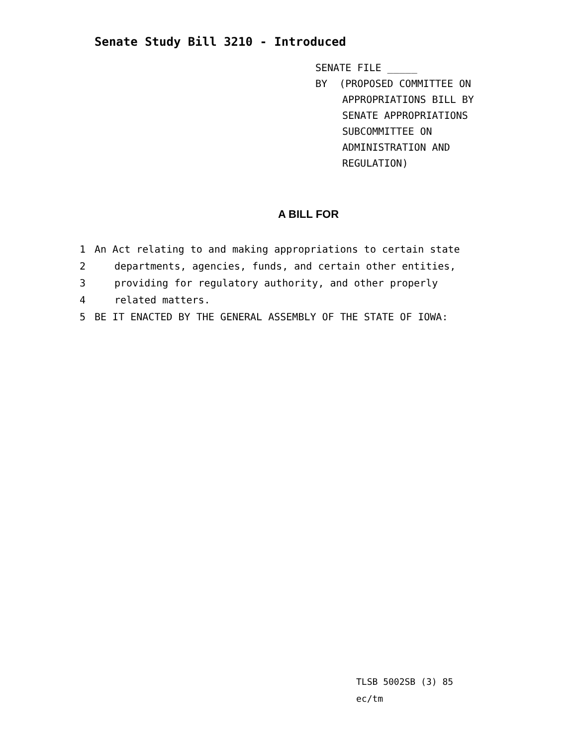Senate Study Bill 3210 - Introduced
SENATE FILE _____
BY (PROPOSED COMMITTEE ON
APPROPRIATIONS BILL BY
SENATE APPROPRIATIONS
SUBCOMMITTEE ON
ADMINISTRATION AND
REGULATION)
A BILL FOR
1 An Act relating to and making appropriations to certain state
2 departments, agencies, funds, and certain other entities,
3 providing for regulatory authority, and other properly
4 related matters.
5 BE IT ENACTED BY THE GENERAL ASSEMBLY OF THE STATE OF IOWA:
TLSB 5002SB (3) 85
ec/tm